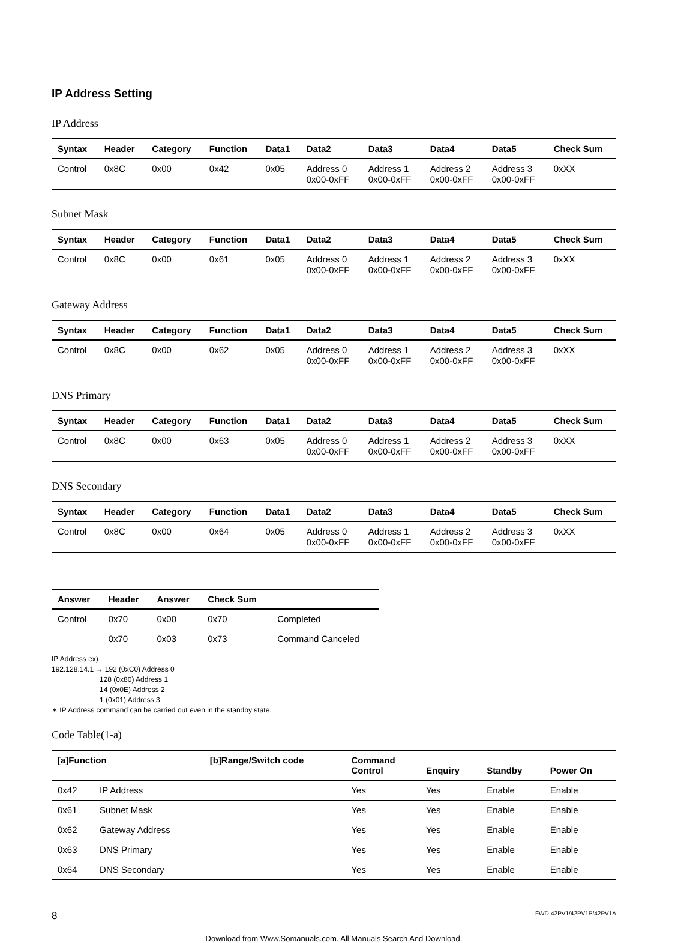IP Address Setting
IP Address
| Syntax | Header | Category | Function | Data1 | Data2 | Data3 | Data4 | Data5 | Check Sum |
| --- | --- | --- | --- | --- | --- | --- | --- | --- | --- |
| Control | 0x8C | 0x00 | 0x42 | 0x05 | Address 0 0x00-0xFF | Address 1 0x00-0xFF | Address 2 0x00-0xFF | Address 3 0x00-0xFF | 0xXX |
Subnet Mask
| Syntax | Header | Category | Function | Data1 | Data2 | Data3 | Data4 | Data5 | Check Sum |
| --- | --- | --- | --- | --- | --- | --- | --- | --- | --- |
| Control | 0x8C | 0x00 | 0x61 | 0x05 | Address 0 0x00-0xFF | Address 1 0x00-0xFF | Address 2 0x00-0xFF | Address 3 0x00-0xFF | 0xXX |
Gateway Address
| Syntax | Header | Category | Function | Data1 | Data2 | Data3 | Data4 | Data5 | Check Sum |
| --- | --- | --- | --- | --- | --- | --- | --- | --- | --- |
| Control | 0x8C | 0x00 | 0x62 | 0x05 | Address 0 0x00-0xFF | Address 1 0x00-0xFF | Address 2 0x00-0xFF | Address 3 0x00-0xFF | 0xXX |
DNS Primary
| Syntax | Header | Category | Function | Data1 | Data2 | Data3 | Data4 | Data5 | Check Sum |
| --- | --- | --- | --- | --- | --- | --- | --- | --- | --- |
| Control | 0x8C | 0x00 | 0x63 | 0x05 | Address 0 0x00-0xFF | Address 1 0x00-0xFF | Address 2 0x00-0xFF | Address 3 0x00-0xFF | 0xXX |
DNS Secondary
| Syntax | Header | Category | Function | Data1 | Data2 | Data3 | Data4 | Data5 | Check Sum |
| --- | --- | --- | --- | --- | --- | --- | --- | --- | --- |
| Control | 0x8C | 0x00 | 0x64 | 0x05 | Address 0 0x00-0xFF | Address 1 0x00-0xFF | Address 2 0x00-0xFF | Address 3 0x00-0xFF | 0xXX |
| Answer | Header | Answer | Check Sum | |
| --- | --- | --- | --- | --- |
| Control | 0x70 | 0x00 | 0x70 | Completed |
| | 0x70 | 0x03 | 0x73 | Command Canceled |
IP Address ex)
192.128.14.1 → 192 (0xC0) Address 0
128 (0x80) Address 1
14 (0x0E) Address 2
1 (0x01) Address 3
∗ IP Address command can be carried out even in the standby state.
Code Table(1-a)
| [a]Function | | [b]Range/Switch code | Command Control | Enquiry | Standby | Power On |
| --- | --- | --- | --- | --- | --- | --- |
| 0x42 | IP Address | | Yes | Yes | Enable | Enable |
| 0x61 | Subnet Mask | | Yes | Yes | Enable | Enable |
| 0x62 | Gateway Address | | Yes | Yes | Enable | Enable |
| 0x63 | DNS Primary | | Yes | Yes | Enable | Enable |
| 0x64 | DNS Secondary | | Yes | Yes | Enable | Enable |
8 FWD-42PV1/42PV1P/42PV1A
Download from Www.Somanuals.com. All Manuals Search And Download.